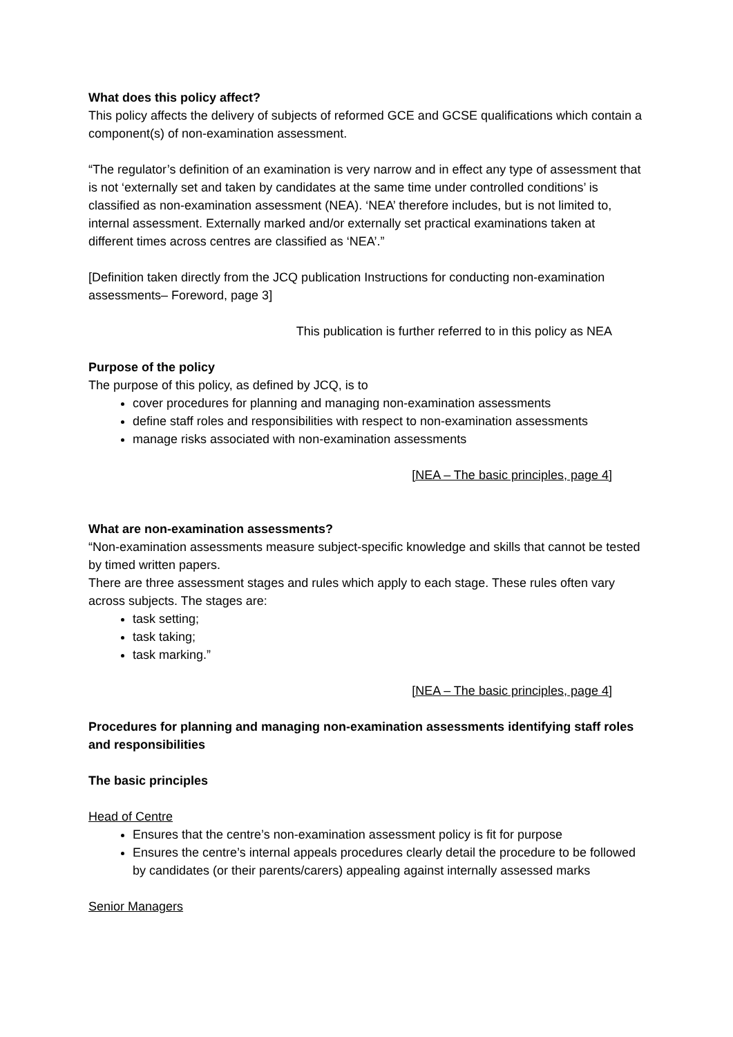What does this policy affect?
This policy affects the delivery of subjects of reformed GCE and GCSE qualifications which contain a component(s) of non-examination assessment.
“The regulator’s definition of an examination is very narrow and in effect any type of assessment that is not ‘externally set and taken by candidates at the same time under controlled conditions’ is classified as non-examination assessment (NEA). ‘NEA’ therefore includes, but is not limited to, internal assessment. Externally marked and/or externally set practical examinations taken at different times across centres are classified as ‘NEA’.”
[Definition taken directly from the JCQ publication Instructions for conducting non-examination assessments– Foreword, page 3]
This publication is further referred to in this policy as NEA
Purpose of the policy
The purpose of this policy, as defined by JCQ, is to
cover procedures for planning and managing non-examination assessments
define staff roles and responsibilities with respect to non-examination assessments
manage risks associated with non-examination assessments
[NEA – The basic principles, page 4]
What are non-examination assessments?
“Non-examination assessments measure subject-specific knowledge and skills that cannot be tested by timed written papers.
There are three assessment stages and rules which apply to each stage. These rules often vary across subjects. The stages are:
task setting;
task taking;
task marking.”
[NEA – The basic principles, page 4]
Procedures for planning and managing non-examination assessments identifying staff roles and responsibilities
The basic principles
Head of Centre
Ensures that the centre’s non-examination assessment policy is fit for purpose
Ensures the centre’s internal appeals procedures clearly detail the procedure to be followed by candidates (or their parents/carers) appealing against internally assessed marks
Senior Managers